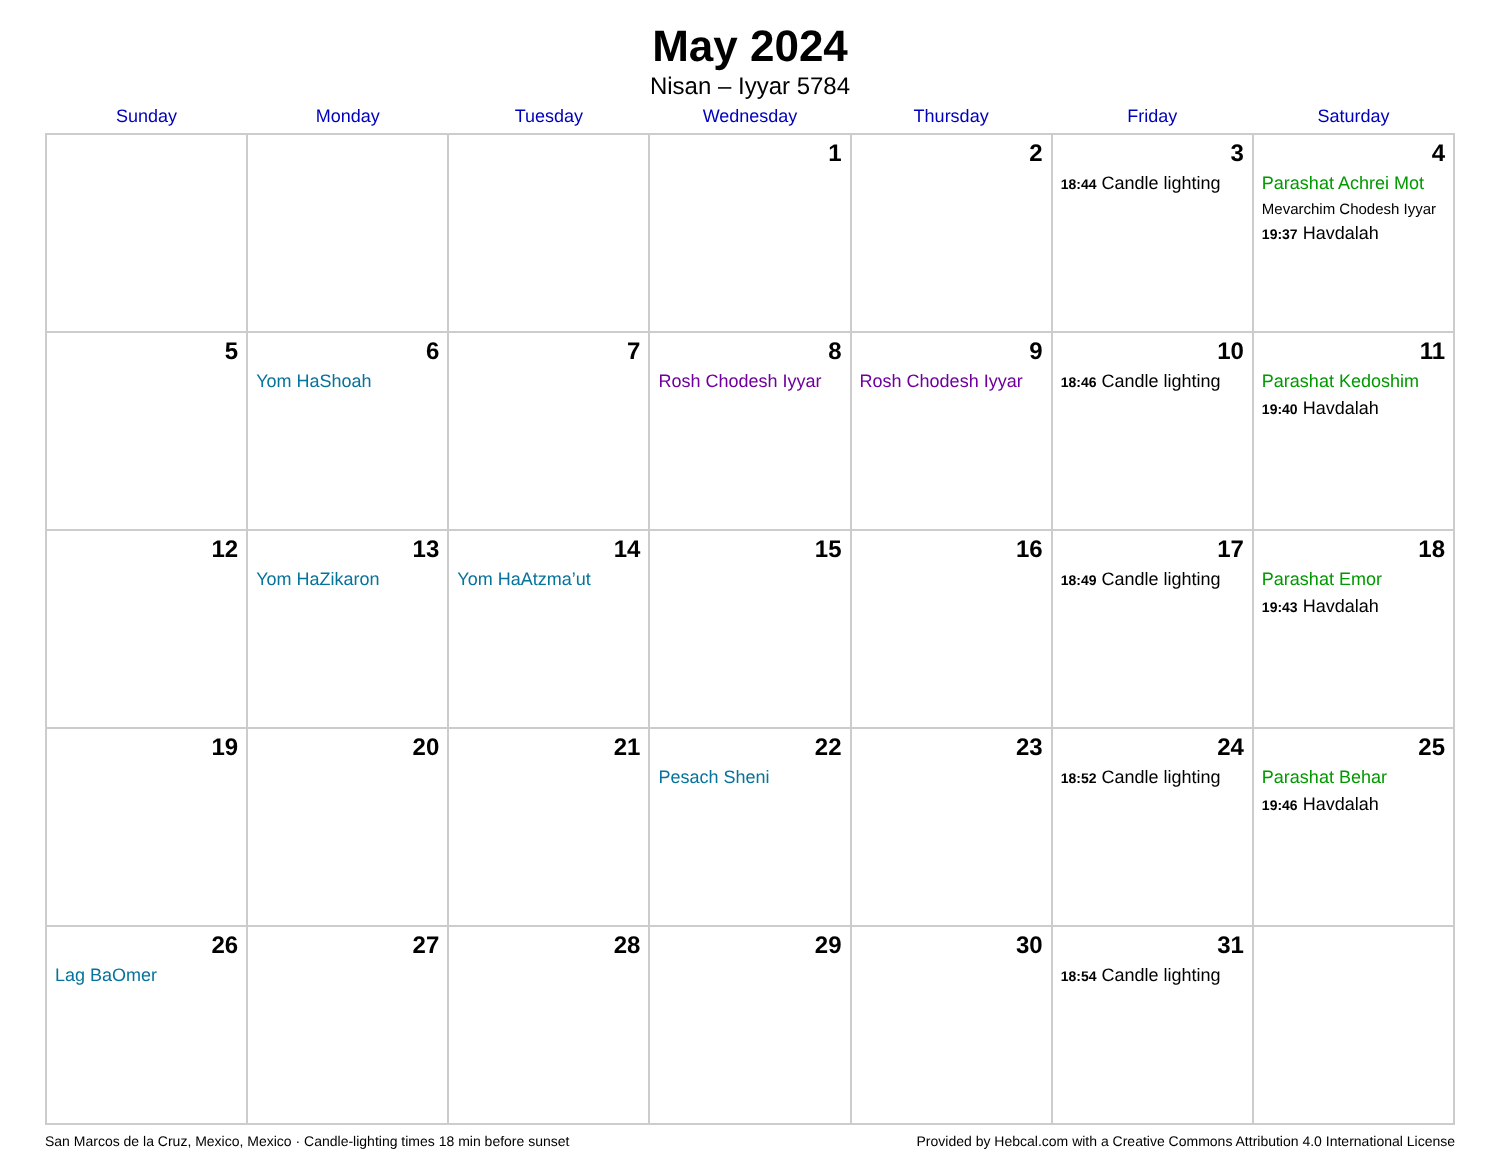May 2024
Nisan – Iyyar 5784
| Sunday | Monday | Tuesday | Wednesday | Thursday | Friday | Saturday |
| --- | --- | --- | --- | --- | --- | --- |
| | | | 1 | 2 | 3 18:44 Candle lighting | 4 Parashat Achrei Mot Mevarchim Chodesh Iyyar 19:37 Havdalah |
| 5 | 6 Yom HaShoah | 7 | 8 Rosh Chodesh Iyyar | 9 Rosh Chodesh Iyyar | 10 18:46 Candle lighting | 11 Parashat Kedoshim 19:40 Havdalah |
| 12 | 13 Yom HaZikaron | 14 Yom HaAtzma’ut | 15 | 16 | 17 18:49 Candle lighting | 18 Parashat Emor 19:43 Havdalah |
| 19 | 20 | 21 | 22 Pesach Sheni | 23 | 24 18:52 Candle lighting | 25 Parashat Behar 19:46 Havdalah |
| 26 Lag BaOmer | 27 | 28 | 29 | 30 | 31 18:54 Candle lighting | |
San Marcos de la Cruz, Mexico, Mexico · Candle-lighting times 18 min before sunset Provided by Hebcal.com with a Creative Commons Attribution 4.0 International License